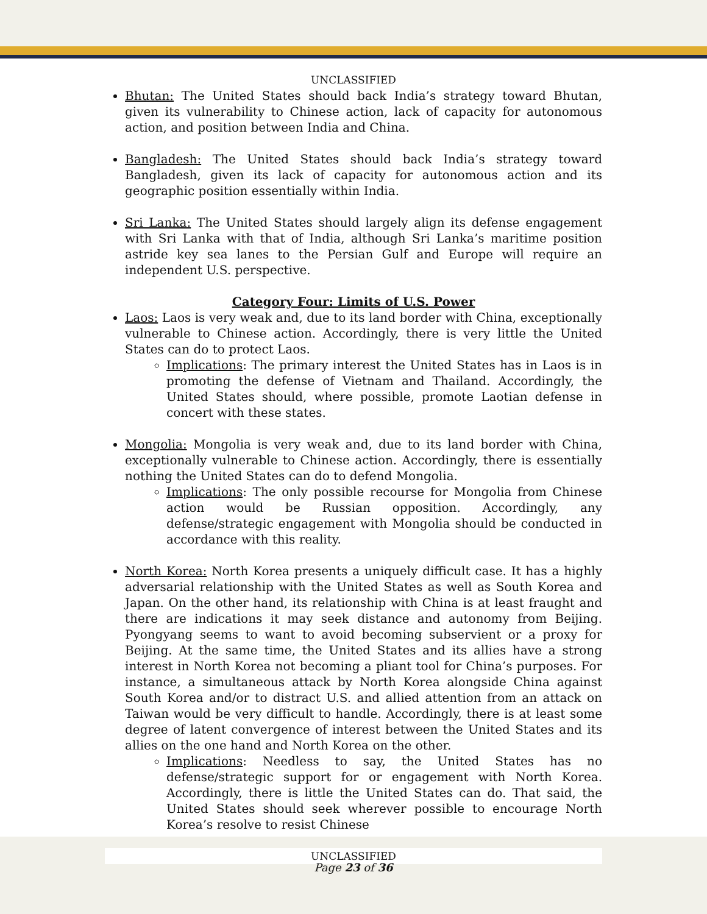UNCLASSIFIED
Bhutan: The United States should back India’s strategy toward Bhutan, given its vulnerability to Chinese action, lack of capacity for autonomous action, and position between India and China.
Bangladesh: The United States should back India’s strategy toward Bangladesh, given its lack of capacity for autonomous action and its geographic position essentially within India.
Sri Lanka: The United States should largely align its defense engagement with Sri Lanka with that of India, although Sri Lanka’s maritime position astride key sea lanes to the Persian Gulf and Europe will require an independent U.S. perspective.
Category Four: Limits of U.S. Power
Laos: Laos is very weak and, due to its land border with China, exceptionally vulnerable to Chinese action. Accordingly, there is very little the United States can do to protect Laos.
Implications: The primary interest the United States has in Laos is in promoting the defense of Vietnam and Thailand. Accordingly, the United States should, where possible, promote Laotian defense in concert with these states.
Mongolia: Mongolia is very weak and, due to its land border with China, exceptionally vulnerable to Chinese action. Accordingly, there is essentially nothing the United States can do to defend Mongolia.
Implications: The only possible recourse for Mongolia from Chinese action would be Russian opposition. Accordingly, any defense/strategic engagement with Mongolia should be conducted in accordance with this reality.
North Korea: North Korea presents a uniquely difficult case. It has a highly adversarial relationship with the United States as well as South Korea and Japan. On the other hand, its relationship with China is at least fraught and there are indications it may seek distance and autonomy from Beijing. Pyongyang seems to want to avoid becoming subservient or a proxy for Beijing. At the same time, the United States and its allies have a strong interest in North Korea not becoming a pliant tool for China’s purposes. For instance, a simultaneous attack by North Korea alongside China against South Korea and/or to distract U.S. and allied attention from an attack on Taiwan would be very difficult to handle. Accordingly, there is at least some degree of latent convergence of interest between the United States and its allies on the one hand and North Korea on the other.
Implications: Needless to say, the United States has no defense/strategic support for or engagement with North Korea. Accordingly, there is little the United States can do. That said, the United States should seek wherever possible to encourage North Korea’s resolve to resist Chinese
UNCLASSIFIED
Page 23 of 36